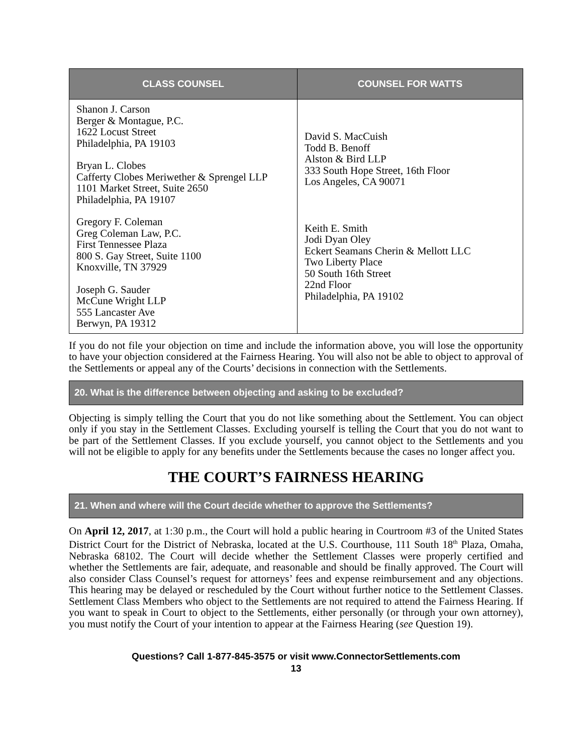| CLASS COUNSEL | COUNSEL FOR WATTS |
| --- | --- |
| Shanon J. Carson Berger & Montague, P.C. 1622 Locust Street Philadelphia, PA 19103 Bryan L. Clobes Cafferty Clobes Meriwether & Sprengel LLP 1101 Market Street, Suite 2650 Philadelphia, PA 19107 Gregory F. Coleman Greg Coleman Law, P.C. First Tennessee Plaza 800 S. Gay Street, Suite 1100 Knoxville, TN 37929 Joseph G. Sauder McCune Wright LLP 555 Lancaster Ave Berwyn, PA 19312 | David S. MacCuish Todd B. Benoff Alston & Bird LLP 333 South Hope Street, 16th Floor Los Angeles, CA 90071 Keith E. Smith Jodi Dyan Oley Eckert Seamans Cherin & Mellott LLC Two Liberty Place 50 South 16th Street 22nd Floor Philadelphia, PA 19102 |
If you do not file your objection on time and include the information above, you will lose the opportunity to have your objection considered at the Fairness Hearing. You will also not be able to object to approval of the Settlements or appeal any of the Courts’ decisions in connection with the Settlements.
20. What is the difference between objecting and asking to be excluded?
Objecting is simply telling the Court that you do not like something about the Settlement. You can object only if you stay in the Settlement Classes. Excluding yourself is telling the Court that you do not want to be part of the Settlement Classes. If you exclude yourself, you cannot object to the Settlements and you will not be eligible to apply for any benefits under the Settlements because the cases no longer affect you.
THE COURT’S FAIRNESS HEARING
21. When and where will the Court decide whether to approve the Settlements?
On April 12, 2017, at 1:30 p.m., the Court will hold a public hearing in Courtroom #3 of the United States District Court for the District of Nebraska, located at the U.S. Courthouse, 111 South 18<sup>th</sup> Plaza, Omaha, Nebraska 68102. The Court will decide whether the Settlement Classes were properly certified and whether the Settlements are fair, adequate, and reasonable and should be finally approved. The Court will also consider Class Counsel’s request for attorneys’ fees and expense reimbursement and any objections. This hearing may be delayed or rescheduled by the Court without further notice to the Settlement Classes. Settlement Class Members who object to the Settlements are not required to attend the Fairness Hearing. If you want to speak in Court to object to the Settlements, either personally (or through your own attorney), you must notify the Court of your intention to appear at the Fairness Hearing (see Question 19).
Questions? Call 1-877-845-3575 or visit www.ConnectorSettlements.com
13